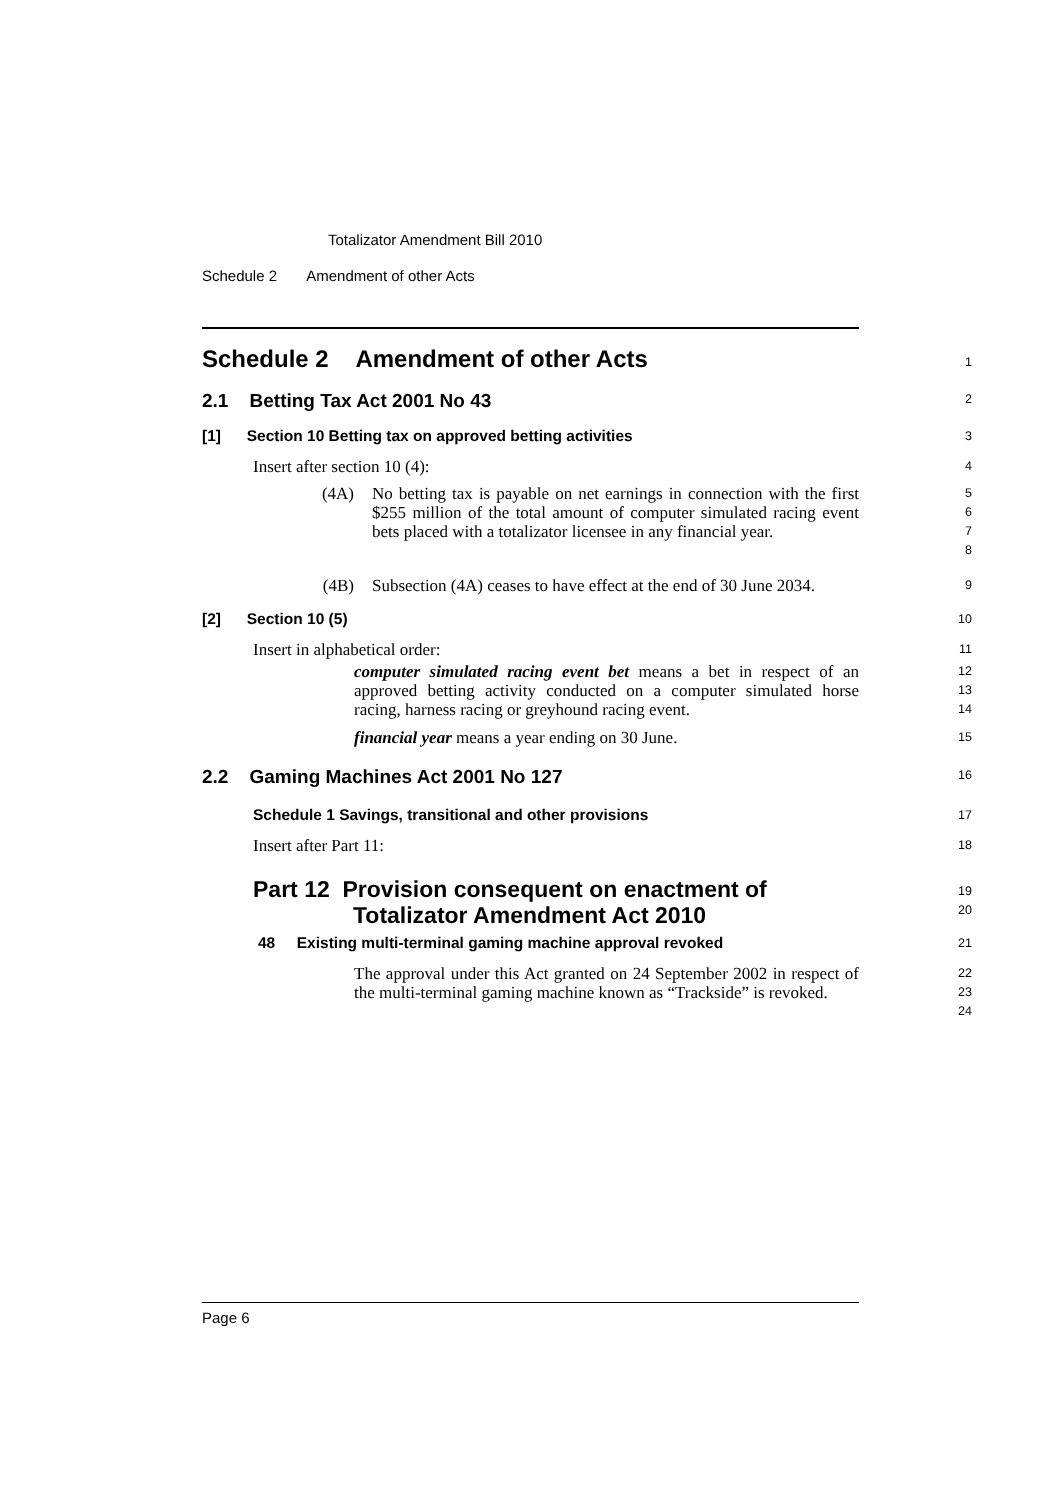Totalizator Amendment Bill 2010
Schedule 2 Amendment of other Acts
Schedule 2 Amendment of other Acts
1
2.1 Betting Tax Act 2001 No 43
2
[1] Section 10 Betting tax on approved betting activities
3
Insert after section 10 (4):
4
(4A)
No betting tax is payable on net earnings in connection with the first $255 million of the total amount of computer simulated racing event bets placed with a totalizator licensee in any financial year.
5
6
7
8
(4B) Subsection (4A) ceases to have effect at the end of 30 June 2034.
9
[2] Section 10 (5)
10
Insert in alphabetical order:
11
computer simulated racing event bet means a bet in respect of an approved betting activity conducted on a computer simulated horse racing, harness racing or greyhound racing event.
12
13
14
financial year means a year ending on 30 June.
15
2.2 Gaming Machines Act 2001 No 127
16
Schedule 1 Savings, transitional and other provisions
17
Insert after Part 11:
18
Part 12 Provision consequent on enactment of
Totalizator Amendment Act 2010
19
20
48 Existing multi-terminal gaming machine approval revoked
21
The approval under this Act granted on 24 September 2002 in respect of the multi-terminal gaming machine known as “Trackside” is revoked.
22
23
24
Page 6